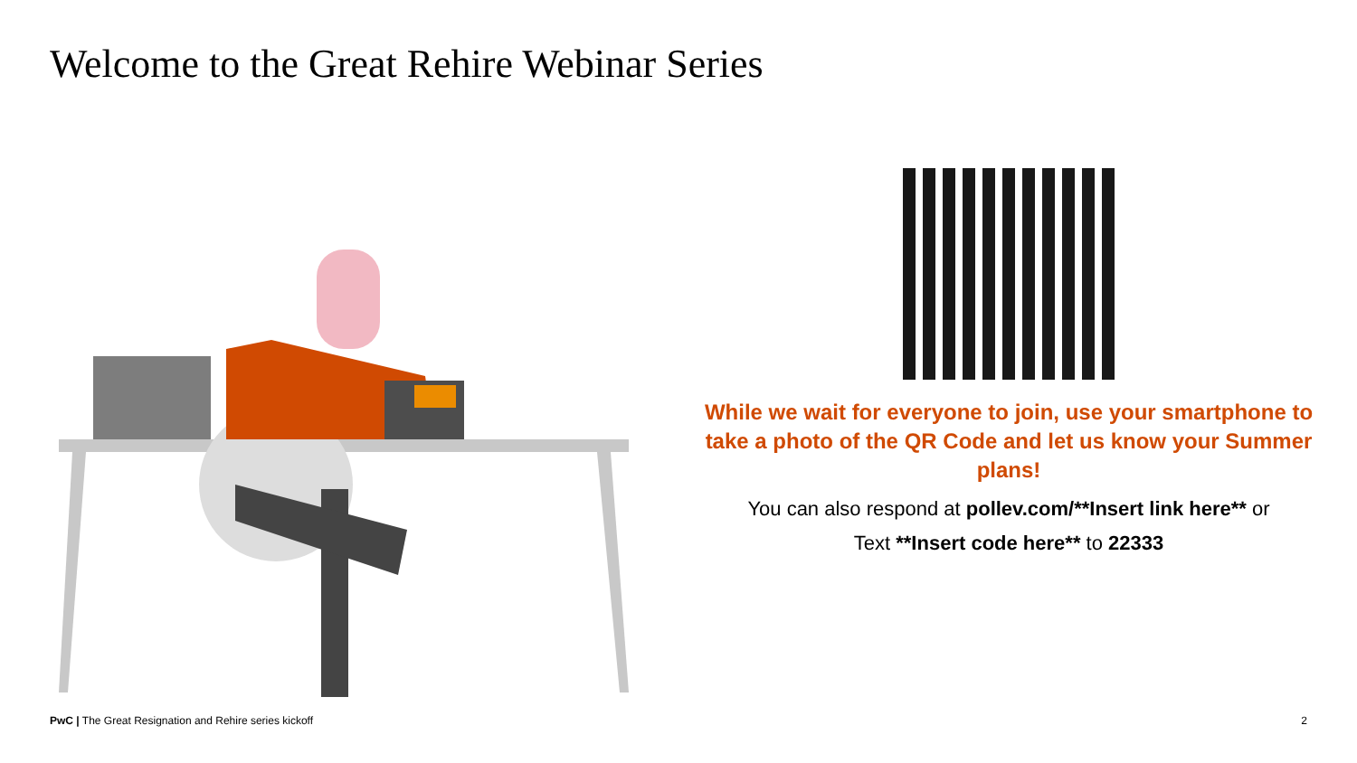Welcome to the Great Rehire Webinar Series
While we wait for everyone to join, use your smartphone to take a photo of the QR Code and let us know your Summer plans!
You can also respond at pollev.com/**Insert link here** or
Text **Insert code here** to 22333
PwC | The Great Resignation and Rehire series kickoff
2